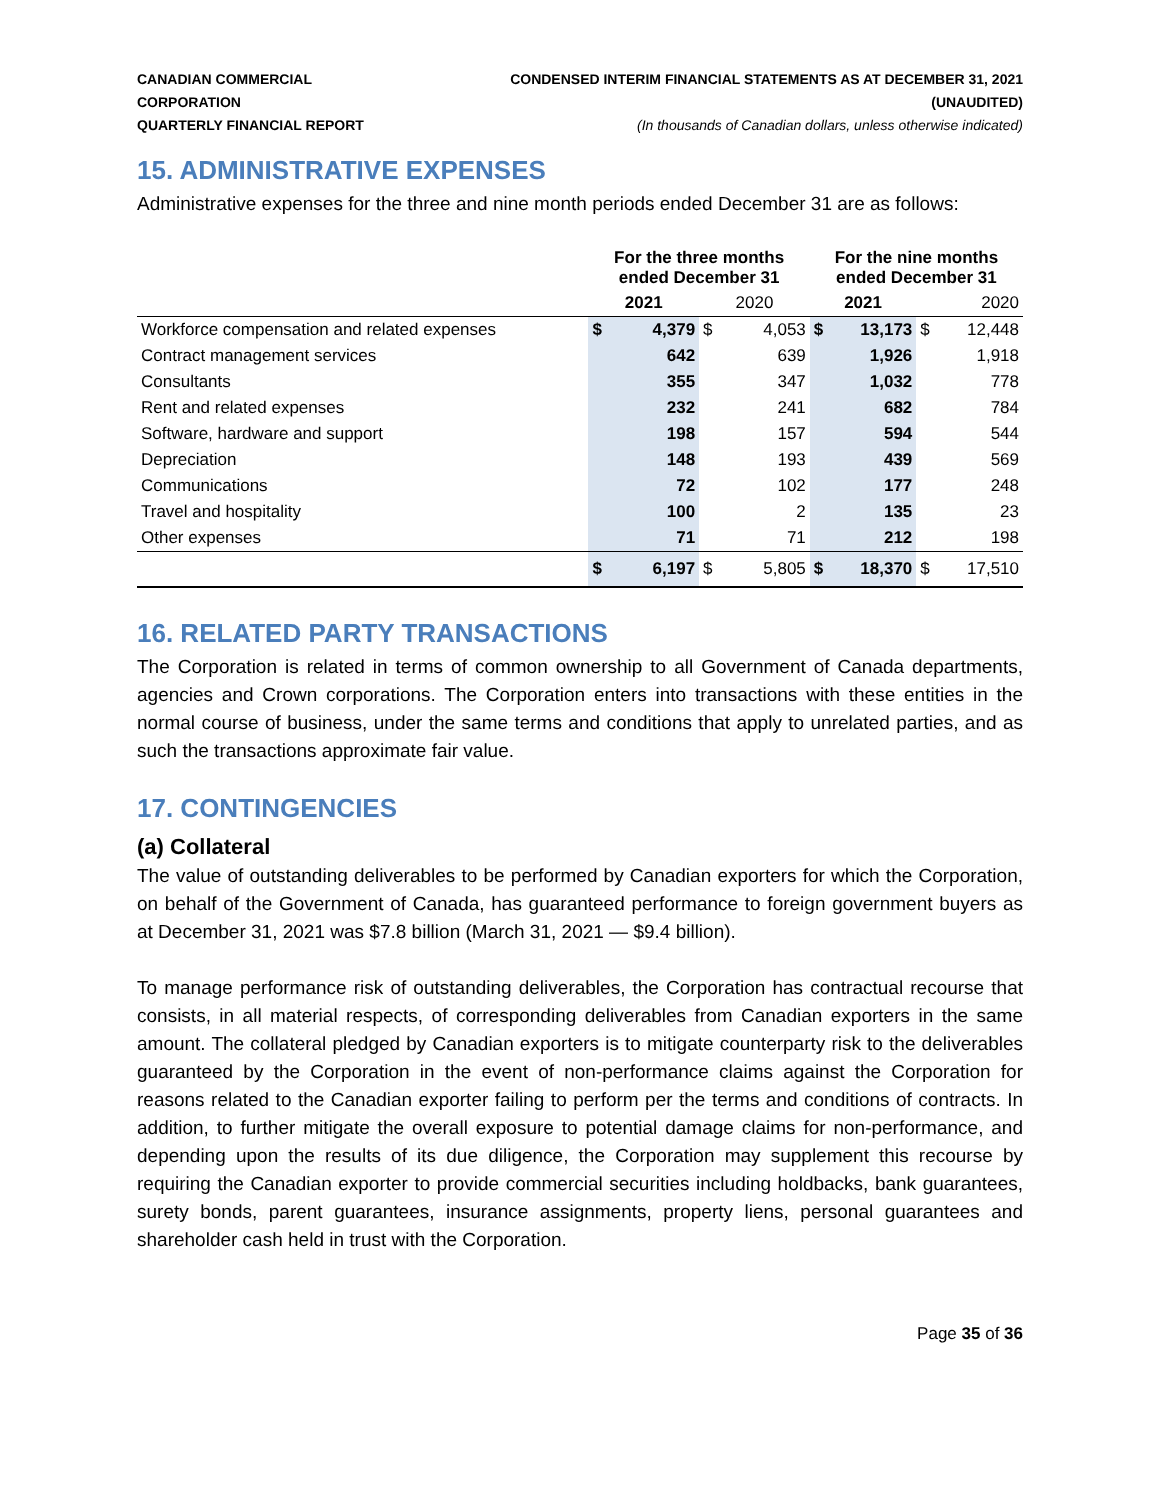CANADIAN COMMERCIAL CORPORATION
QUARTERLY FINANCIAL REPORT
CONDENSED INTERIM FINANCIAL STATEMENTS AS AT DECEMBER 31, 2021 (UNAUDITED)
(In thousands of Canadian dollars, unless otherwise indicated)
15. ADMINISTRATIVE EXPENSES
Administrative expenses for the three and nine month periods ended December 31 are as follows:
| | For the three months ended December 31 | | | | For the nine months ended December 31 | | | |
| --- | --- | --- | --- | --- | --- | --- | --- | --- |
| | 2021 | | 2020 | | 2021 | | 2020 | |
| Workforce compensation and related expenses | $ | 4,379 | $ | 4,053 | $ | 13,173 | $ | 12,448 |
| Contract management services | | 642 | | 639 | | 1,926 | | 1,918 |
| Consultants | | 355 | | 347 | | 1,032 | | 778 |
| Rent and related expenses | | 232 | | 241 | | 682 | | 784 |
| Software, hardware and support | | 198 | | 157 | | 594 | | 544 |
| Depreciation | | 148 | | 193 | | 439 | | 569 |
| Communications | | 72 | | 102 | | 177 | | 248 |
| Travel and hospitality | | 100 | | 2 | | 135 | | 23 |
| Other expenses | | 71 | | 71 | | 212 | | 198 |
| | $ | 6,197 | $ | 5,805 | $ | 18,370 | $ | 17,510 |
16. RELATED PARTY TRANSACTIONS
The Corporation is related in terms of common ownership to all Government of Canada departments, agencies and Crown corporations. The Corporation enters into transactions with these entities in the normal course of business, under the same terms and conditions that apply to unrelated parties, and as such the transactions approximate fair value.
17. CONTINGENCIES
(a) Collateral
The value of outstanding deliverables to be performed by Canadian exporters for which the Corporation, on behalf of the Government of Canada, has guaranteed performance to foreign government buyers as at December 31, 2021 was $7.8 billion (March 31, 2021 — $9.4 billion).
To manage performance risk of outstanding deliverables, the Corporation has contractual recourse that consists, in all material respects, of corresponding deliverables from Canadian exporters in the same amount. The collateral pledged by Canadian exporters is to mitigate counterparty risk to the deliverables guaranteed by the Corporation in the event of non-performance claims against the Corporation for reasons related to the Canadian exporter failing to perform per the terms and conditions of contracts. In addition, to further mitigate the overall exposure to potential damage claims for non-performance, and depending upon the results of its due diligence, the Corporation may supplement this recourse by requiring the Canadian exporter to provide commercial securities including holdbacks, bank guarantees, surety bonds, parent guarantees, insurance assignments, property liens, personal guarantees and shareholder cash held in trust with the Corporation.
Page 35 of 36